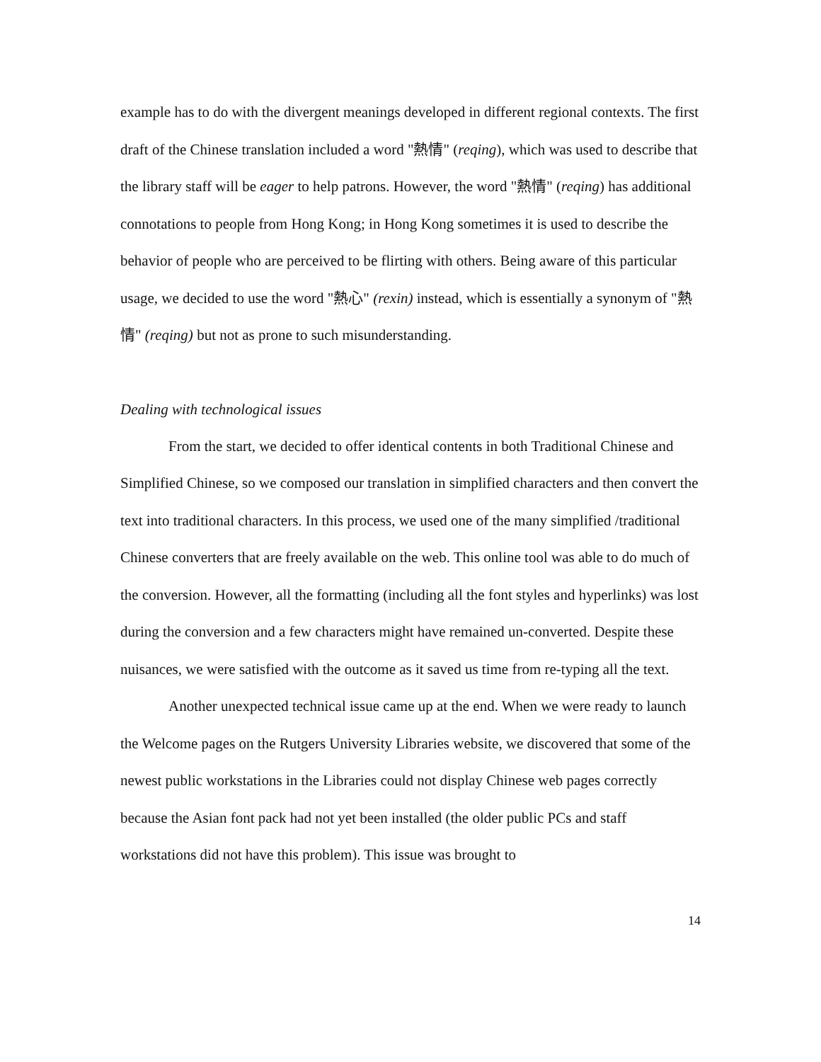example has to do with the divergent meanings developed in different regional contexts. The first draft of the Chinese translation included a word "熱情" (reqing), which was used to describe that the library staff will be eager to help patrons. However, the word "熱情" (reqing) has additional connotations to people from Hong Kong; in Hong Kong sometimes it is used to describe the behavior of people who are perceived to be flirting with others. Being aware of this particular usage, we decided to use the word "熱心" (rexin) instead, which is essentially a synonym of "熱情" (reqing) but not as prone to such misunderstanding.
Dealing with technological issues
From the start, we decided to offer identical contents in both Traditional Chinese and Simplified Chinese, so we composed our translation in simplified characters and then convert the text into traditional characters. In this process, we used one of the many simplified /traditional Chinese converters that are freely available on the web. This online tool was able to do much of the conversion. However, all the formatting (including all the font styles and hyperlinks) was lost during the conversion and a few characters might have remained un-converted. Despite these nuisances, we were satisfied with the outcome as it saved us time from re-typing all the text.
Another unexpected technical issue came up at the end. When we were ready to launch the Welcome pages on the Rutgers University Libraries website, we discovered that some of the newest public workstations in the Libraries could not display Chinese web pages correctly because the Asian font pack had not yet been installed (the older public PCs and staff workstations did not have this problem). This issue was brought to
14